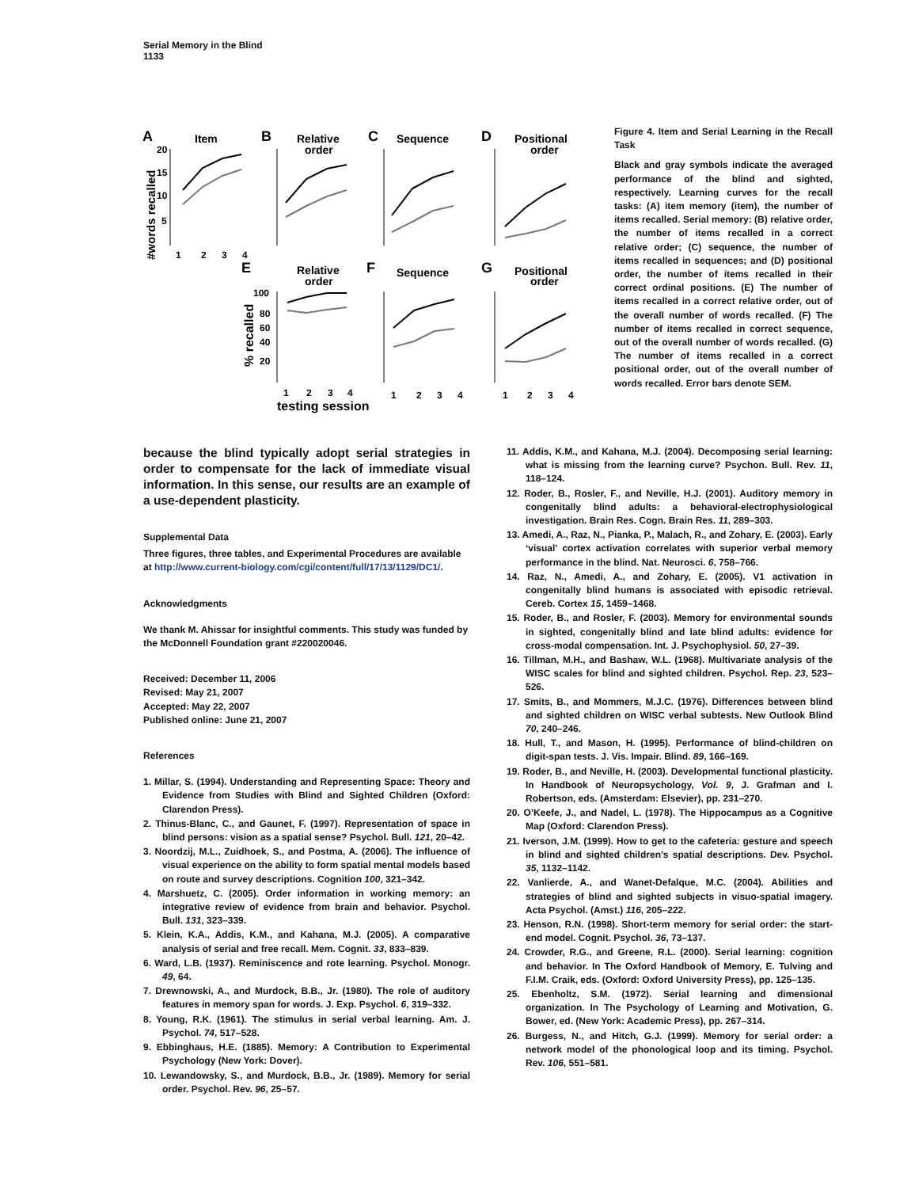Serial Memory in the Blind
1133
A
Item
B
Relative
order
C
Sequence
D
Positional
order
20
15
10
5
#words recalled
1
2
3
4
E
Relative
order
F
Sequence
G
Positional
order
100
80
60
40
20
% recalled
1
2
3
4
1
2
3
4
1
2
3
4
testing session
Figure 4. Item and Serial Learning in the Recall Task
Black and gray symbols indicate the averaged performance of the blind and sighted, respectively. Learning curves for the recall tasks: (A) item memory (item), the number of items recalled. Serial memory: (B) relative order, the number of items recalled in a correct relative order; (C) sequence, the number of items recalled in sequences; and (D) positional order, the number of items recalled in their correct ordinal positions. (E) The number of items recalled in a correct relative order, out of the overall number of words recalled. (F) The number of items recalled in correct sequence, out of the overall number of words recalled. (G) The number of items recalled in a correct positional order, out of the overall number of words recalled. Error bars denote SEM.
because the blind typically adopt serial strategies in order to compensate for the lack of immediate visual information. In this sense, our results are an example of a use-dependent plasticity.
Supplemental Data
Three figures, three tables, and Experimental Procedures are available at http://www.current-biology.com/cgi/content/full/17/13/1129/DC1/.
Acknowledgments
We thank M. Ahissar for insightful comments. This study was funded by the McDonnell Foundation grant #220020046.
Received: December 11, 2006
Revised: May 21, 2007
Accepted: May 22, 2007
Published online: June 21, 2007
References
1. Millar, S. (1994). Understanding and Representing Space: Theory and Evidence from Studies with Blind and Sighted Children (Oxford: Clarendon Press).
2. Thinus-Blanc, C., and Gaunet, F. (1997). Representation of space in blind persons: vision as a spatial sense? Psychol. Bull. 121, 20–42.
3. Noordzij, M.L., Zuidhoek, S., and Postma, A. (2006). The influence of visual experience on the ability to form spatial mental models based on route and survey descriptions. Cognition 100, 321–342.
4. Marshuetz, C. (2005). Order information in working memory: an integrative review of evidence from brain and behavior. Psychol. Bull. 131, 323–339.
5. Klein, K.A., Addis, K.M., and Kahana, M.J. (2005). A comparative analysis of serial and free recall. Mem. Cognit. 33, 833–839.
6. Ward, L.B. (1937). Reminiscence and rote learning. Psychol. Monogr. 49, 64.
7. Drewnowski, A., and Murdock, B.B., Jr. (1980). The role of auditory features in memory span for words. J. Exp. Psychol. 6, 319–332.
8. Young, R.K. (1961). The stimulus in serial verbal learning. Am. J. Psychol. 74, 517–528.
9. Ebbinghaus, H.E. (1885). Memory: A Contribution to Experimental Psychology (New York: Dover).
10. Lewandowsky, S., and Murdock, B.B., Jr. (1989). Memory for serial order. Psychol. Rev. 96, 25–57.
11. Addis, K.M., and Kahana, M.J. (2004). Decomposing serial learning: what is missing from the learning curve? Psychon. Bull. Rev. 11, 118–124.
12. Roder, B., Rosler, F., and Neville, H.J. (2001). Auditory memory in congenitally blind adults: a behavioral-electrophysiological investigation. Brain Res. Cogn. Brain Res. 11, 289–303.
13. Amedi, A., Raz, N., Pianka, P., Malach, R., and Zohary, E. (2003). Early ‘visual’ cortex activation correlates with superior verbal memory performance in the blind. Nat. Neurosci. 6, 758–766.
14. Raz, N., Amedi, A., and Zohary, E. (2005). V1 activation in congenitally blind humans is associated with episodic retrieval. Cereb. Cortex 15, 1459–1468.
15. Roder, B., and Rosler, F. (2003). Memory for environmental sounds in sighted, congenitally blind and late blind adults: evidence for cross-modal compensation. Int. J. Psychophysiol. 50, 27–39.
16. Tillman, M.H., and Bashaw, W.L. (1968). Multivariate analysis of the WISC scales for blind and sighted children. Psychol. Rep. 23, 523–526.
17. Smits, B., and Mommers, M.J.C. (1976). Differences between blind and sighted children on WISC verbal subtests. New Outlook Blind 70, 240–246.
18. Hull, T., and Mason, H. (1995). Performance of blind-children on digit-span tests. J. Vis. Impair. Blind. 89, 166–169.
19. Roder, B., and Neville, H. (2003). Developmental functional plasticity. In Handbook of Neuropsychology, Vol. 9, J. Grafman and I. Robertson, eds. (Amsterdam: Elsevier), pp. 231–270.
20. O’Keefe, J., and Nadel, L. (1978). The Hippocampus as a Cognitive Map (Oxford: Clarendon Press).
21. Iverson, J.M. (1999). How to get to the cafeteria: gesture and speech in blind and sighted children’s spatial descriptions. Dev. Psychol. 35, 1132–1142.
22. Vanlierde, A., and Wanet-Defalque, M.C. (2004). Abilities and strategies of blind and sighted subjects in visuo-spatial imagery. Acta Psychol. (Amst.) 116, 205–222.
23. Henson, R.N. (1998). Short-term memory for serial order: the start-end model. Cognit. Psychol. 36, 73–137.
24. Crowder, R.G., and Greene, R.L. (2000). Serial learning: cognition and behavior. In The Oxford Handbook of Memory, E. Tulving and F.I.M. Craik, eds. (Oxford: Oxford University Press), pp. 125–135.
25. Ebenholtz, S.M. (1972). Serial learning and dimensional organization. In The Psychology of Learning and Motivation, G. Bower, ed. (New York: Academic Press), pp. 267–314.
26. Burgess, N., and Hitch, G.J. (1999). Memory for serial order: a network model of the phonological loop and its timing. Psychol. Rev. 106, 551–581.